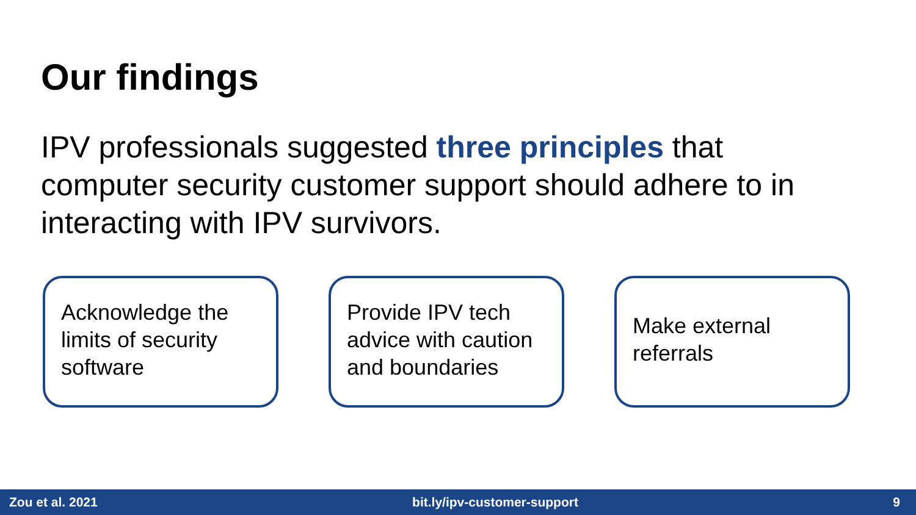Our findings
IPV professionals suggested three principles that computer security customer support should adhere to in interacting with IPV survivors.
Acknowledge the limits of security software
Provide IPV tech advice with caution and boundaries
Make external referrals
Zou et al. 2021 bit.ly/ipv-customer-support 9